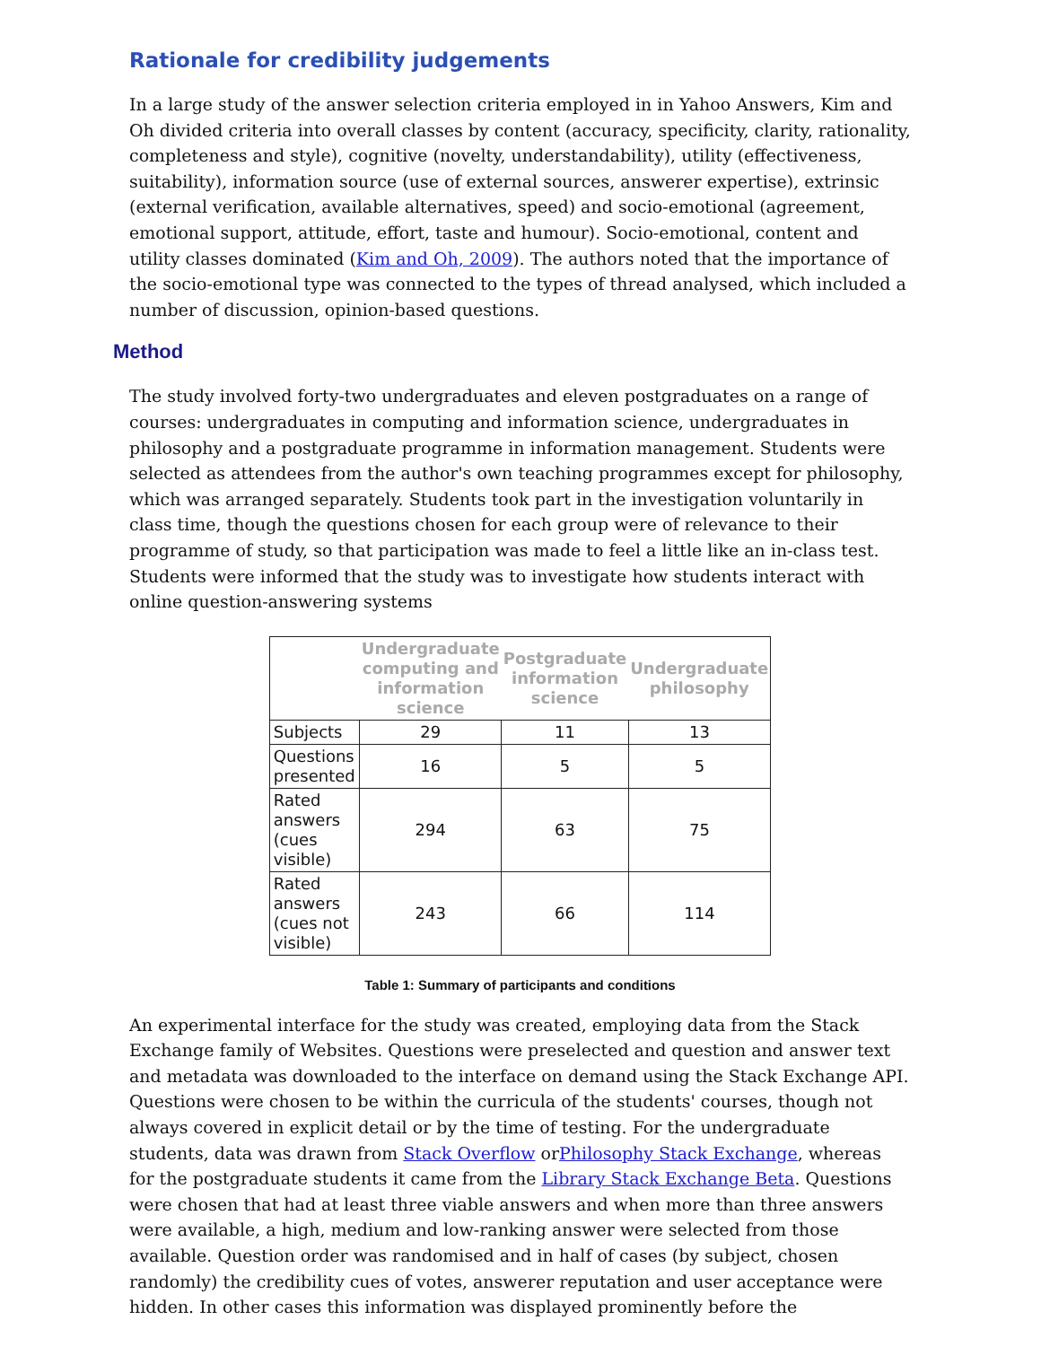Rationale for credibility judgements
In a large study of the answer selection criteria employed in in Yahoo Answers, Kim and Oh divided criteria into overall classes by content (accuracy, specificity, clarity, rationality, completeness and style), cognitive (novelty, understandability), utility (effectiveness, suitability), information source (use of external sources, answerer expertise), extrinsic (external verification, available alternatives, speed) and socio-emotional (agreement, emotional support, attitude, effort, taste and humour). Socio-emotional, content and utility classes dominated (Kim and Oh, 2009). The authors noted that the importance of the socio-emotional type was connected to the types of thread analysed, which included a number of discussion, opinion-based questions.
Method
The study involved forty-two undergraduates and eleven postgraduates on a range of courses: undergraduates in computing and information science, undergraduates in philosophy and a postgraduate programme in information management. Students were selected as attendees from the author's own teaching programmes except for philosophy, which was arranged separately. Students took part in the investigation voluntarily in class time, though the questions chosen for each group were of relevance to their programme of study, so that participation was made to feel a little like an in-class test. Students were informed that the study was to investigate how students interact with online question-answering systems
| | Undergraduate computing and information science | Postgraduate information science | Undergraduate philosophy |
| --- | --- | --- | --- |
| Subjects | 29 | 11 | 13 |
| Questions presented | 16 | 5 | 5 |
| Rated answers (cues visible) | 294 | 63 | 75 |
| Rated answers (cues not visible) | 243 | 66 | 114 |
Table 1: Summary of participants and conditions
An experimental interface for the study was created, employing data from the Stack Exchange family of Websites. Questions were preselected and question and answer text and metadata was downloaded to the interface on demand using the Stack Exchange API. Questions were chosen to be within the curricula of the students' courses, though not always covered in explicit detail or by the time of testing. For the undergraduate students, data was drawn from Stack Overflow orPhilosophy Stack Exchange, whereas for the postgraduate students it came from the Library Stack Exchange Beta. Questions were chosen that had at least three viable answers and when more than three answers were available, a high, medium and low-ranking answer were selected from those available. Question order was randomised and in half of cases (by subject, chosen randomly) the credibility cues of votes, answerer reputation and user acceptance were hidden. In other cases this information was displayed prominently before the